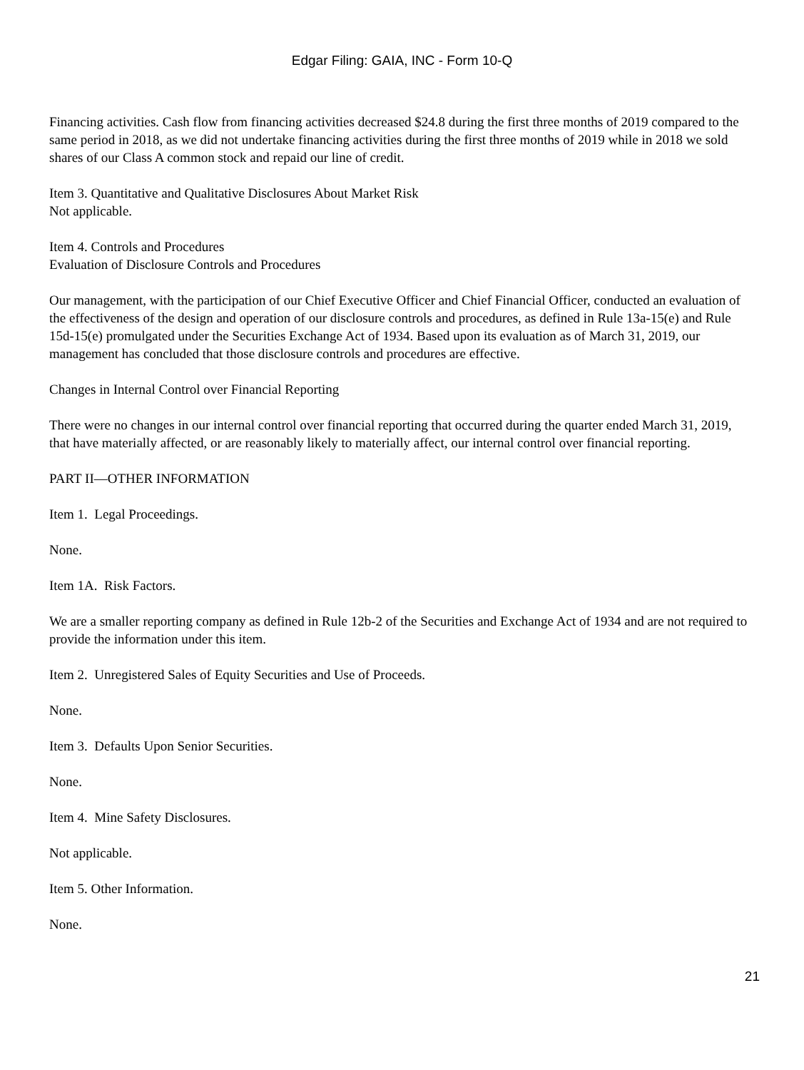Edgar Filing: GAIA, INC - Form 10-Q
Financing activities. Cash flow from financing activities decreased $24.8 during the first three months of 2019 compared to the same period in 2018, as we did not undertake financing activities during the first three months of 2019 while in 2018 we sold shares of our Class A common stock and repaid our line of credit.
Item 3. Quantitative and Qualitative Disclosures About Market Risk
Not applicable.
Item 4. Controls and Procedures
Evaluation of Disclosure Controls and Procedures
Our management, with the participation of our Chief Executive Officer and Chief Financial Officer, conducted an evaluation of the effectiveness of the design and operation of our disclosure controls and procedures, as defined in Rule 13a-15(e) and Rule 15d-15(e) promulgated under the Securities Exchange Act of 1934. Based upon its evaluation as of March 31, 2019, our management has concluded that those disclosure controls and procedures are effective.
Changes in Internal Control over Financial Reporting
There were no changes in our internal control over financial reporting that occurred during the quarter ended March 31, 2019, that have materially affected, or are reasonably likely to materially affect, our internal control over financial reporting.
PART II—OTHER INFORMATION
Item 1. Legal Proceedings.
None.
Item 1A. Risk Factors.
We are a smaller reporting company as defined in Rule 12b-2 of the Securities and Exchange Act of 1934 and are not required to provide the information under this item.
Item 2. Unregistered Sales of Equity Securities and Use of Proceeds.
None.
Item 3. Defaults Upon Senior Securities.
None.
Item 4. Mine Safety Disclosures.
Not applicable.
Item 5. Other Information.
None.
21